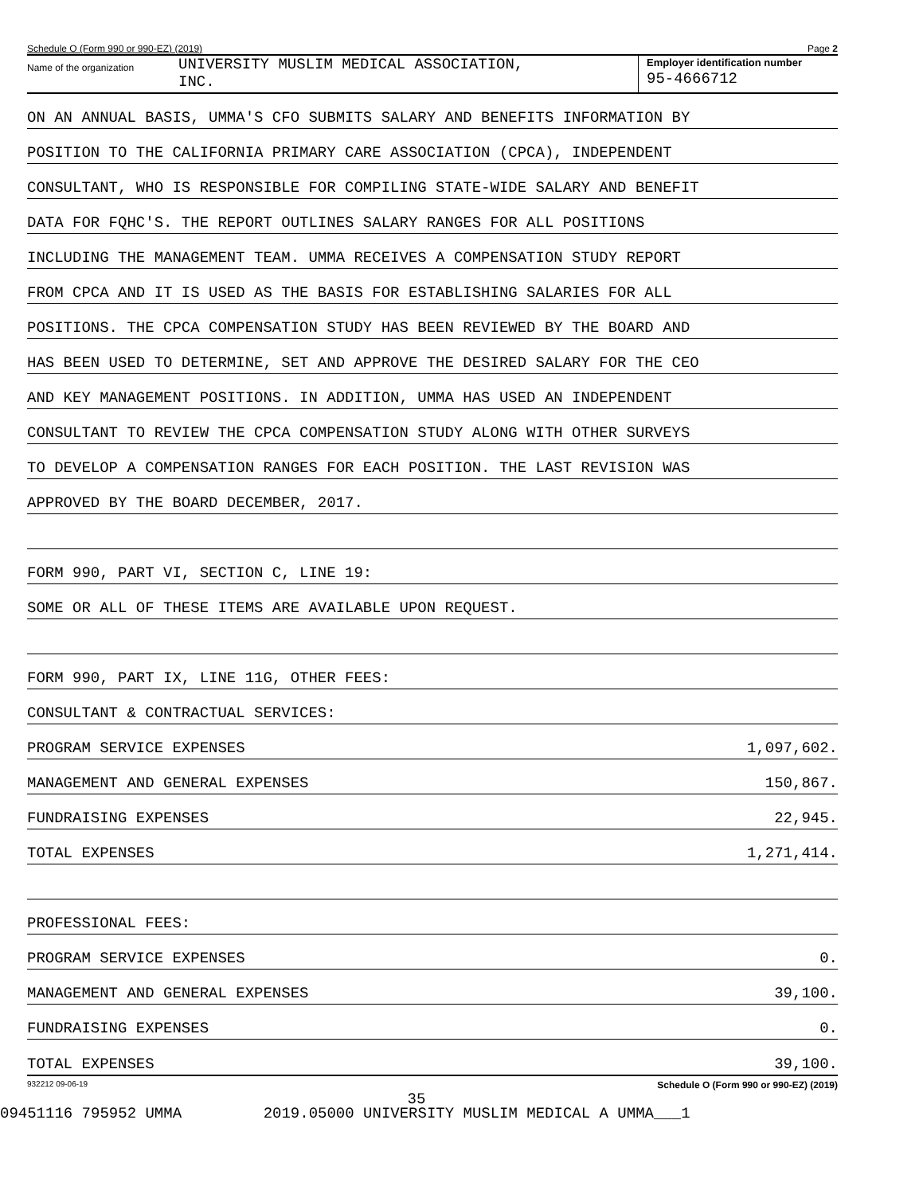Schedule O (Form 990 or 990-EZ) (2019) Page 2
Name of the organization UNIVERSITY MUSLIM MEDICAL ASSOCIATION,
INC.
Employer identification number
95-4666712
ON AN ANNUAL BASIS, UMMA'S CFO SUBMITS SALARY AND BENEFITS INFORMATION BY
POSITION TO THE CALIFORNIA PRIMARY CARE ASSOCIATION (CPCA), INDEPENDENT
CONSULTANT, WHO IS RESPONSIBLE FOR COMPILING STATE-WIDE SALARY AND BENEFIT
DATA FOR FQHC'S. THE REPORT OUTLINES SALARY RANGES FOR ALL POSITIONS
INCLUDING THE MANAGEMENT TEAM. UMMA RECEIVES A COMPENSATION STUDY REPORT
FROM CPCA AND IT IS USED AS THE BASIS FOR ESTABLISHING SALARIES FOR ALL
POSITIONS. THE CPCA COMPENSATION STUDY HAS BEEN REVIEWED BY THE BOARD AND
HAS BEEN USED TO DETERMINE, SET AND APPROVE THE DESIRED SALARY FOR THE CEO
AND KEY MANAGEMENT POSITIONS. IN ADDITION, UMMA HAS USED AN INDEPENDENT
CONSULTANT TO REVIEW THE CPCA COMPENSATION STUDY ALONG WITH OTHER SURVEYS
TO DEVELOP A COMPENSATION RANGES FOR EACH POSITION. THE LAST REVISION WAS
APPROVED BY THE BOARD DECEMBER, 2017.
FORM 990, PART VI, SECTION C, LINE 19:
SOME OR ALL OF THESE ITEMS ARE AVAILABLE UPON REQUEST.
FORM 990, PART IX, LINE 11G, OTHER FEES:
CONSULTANT & CONTRACTUAL SERVICES:
PROGRAM SERVICE EXPENSES 1,097,602.
MANAGEMENT AND GENERAL EXPENSES 150,867.
FUNDRAISING EXPENSES 22,945.
TOTAL EXPENSES 1,271,414.
PROFESSIONAL FEES:
PROGRAM SERVICE EXPENSES 0.
MANAGEMENT AND GENERAL EXPENSES 39,100.
FUNDRAISING EXPENSES 0.
TOTAL EXPENSES 39,100.
932212 09-06-19 Schedule O (Form 990 or 990-EZ) (2019)
35
09451116 795952 UMMA 2019.05000 UNIVERSITY MUSLIM MEDICAL A UMMA___1